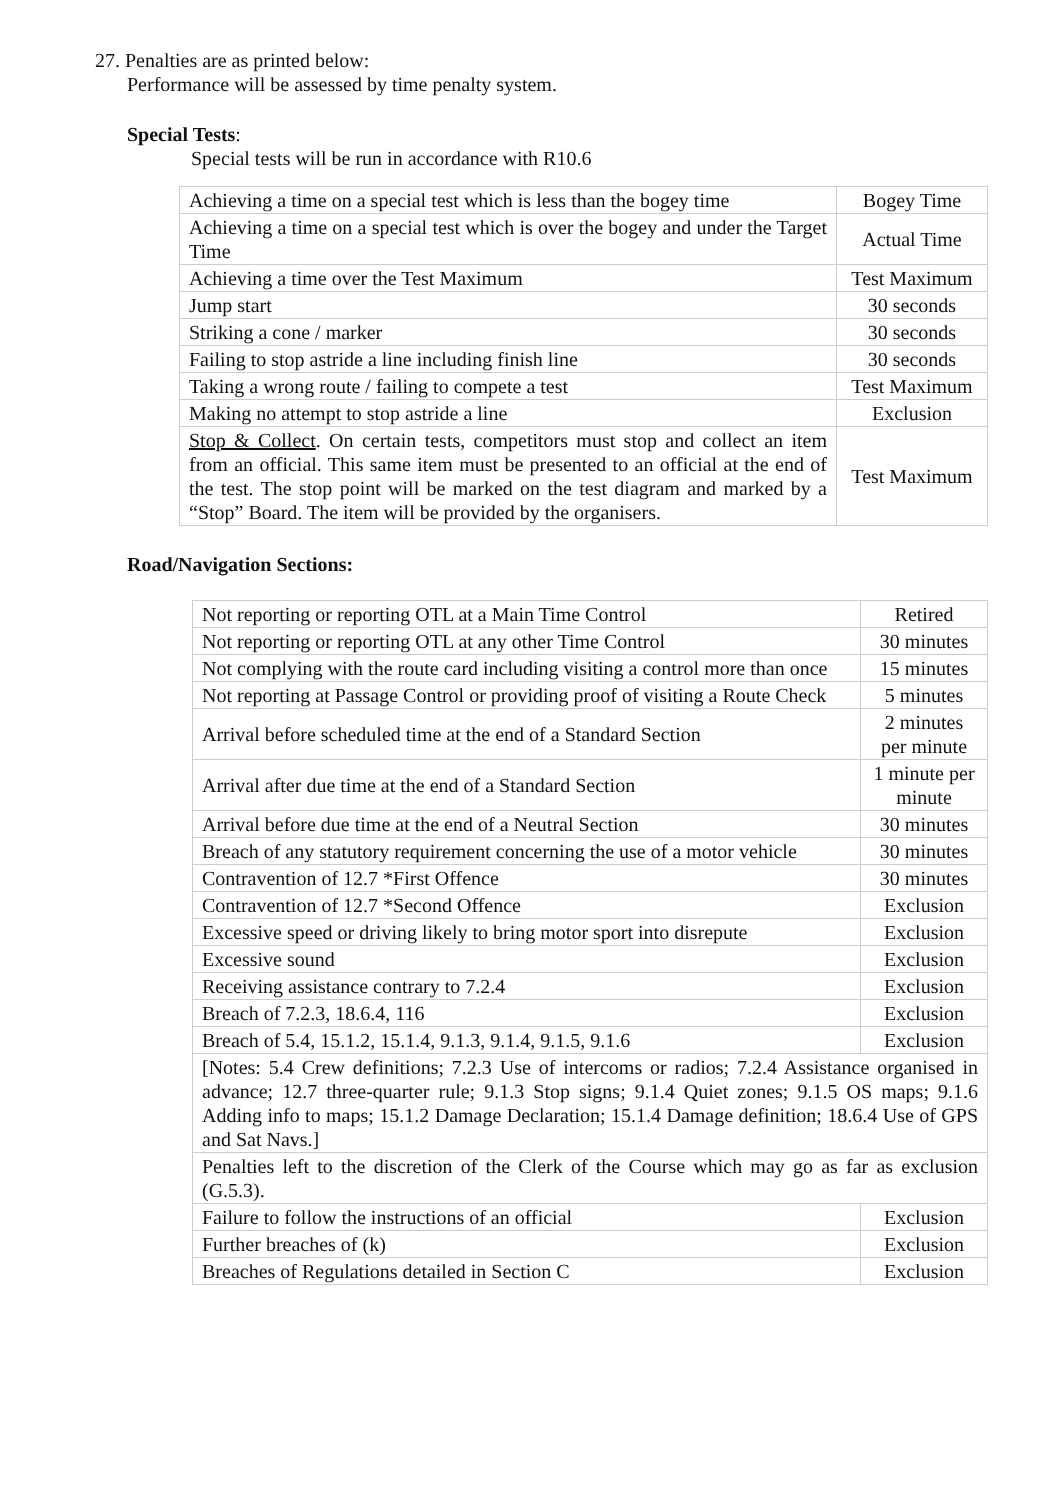27. Penalties are as printed below:
Performance will be assessed by time penalty system.
Special Tests:
Special tests will be run in accordance with R10.6
| Achieving a time on a special test which is less than the bogey time | Bogey Time |
| Achieving a time on a special test which is over the bogey and under the Target Time | Actual Time |
| Achieving a time over the Test Maximum | Test Maximum |
| Jump start | 30 seconds |
| Striking a cone / marker | 30 seconds |
| Failing to stop astride a line including finish line | 30 seconds |
| Taking a wrong route / failing to compete a test | Test Maximum |
| Making no attempt to stop astride a line | Exclusion |
| Stop & Collect . On certain tests, competitors must stop and collect an item from an official. This same item must be presented to an official at the end of the test. The stop point will be marked on the test diagram and marked by a “Stop” Board. The item will be provided by the organisers. | Test Maximum |
Road/Navigation Sections:
| Not reporting or reporting OTL at a Main Time Control | Retired |
| Not reporting or reporting OTL at any other Time Control | 30 minutes |
| Not complying with the route card including visiting a control more than once | 15 minutes |
| Not reporting at Passage Control or providing proof of visiting a Route Check | 5 minutes |
| Arrival before scheduled time at the end of a Standard Section | 2 minutes per minute |
| Arrival after due time at the end of a Standard Section | 1 minute per minute |
| Arrival before due time at the end of a Neutral Section | 30 minutes |
| Breach of any statutory requirement concerning the use of a motor vehicle | 30 minutes |
| Contravention of 12.7 *First Offence | 30 minutes |
| Contravention of 12.7 *Second Offence | Exclusion |
| Excessive speed or driving likely to bring motor sport into disrepute | Exclusion |
| Excessive sound | Exclusion |
| Receiving assistance contrary to 7.2.4 | Exclusion |
| Breach of 7.2.3, 18.6.4, 116 | Exclusion |
| Breach of 5.4, 15.1.2, 15.1.4, 9.1.3, 9.1.4, 9.1.5, 9.1.6 | Exclusion |
| [Notes: 5.4 Crew definitions; 7.2.3 Use of intercoms or radios; 7.2.4 Assistance organised in advance; 12.7 three-quarter rule; 9.1.3 Stop signs; 9.1.4 Quiet zones; 9.1.5 OS maps; 9.1.6 Adding info to maps; 15.1.2 Damage Declaration; 15.1.4 Damage definition; 18.6.4 Use of GPS and Sat Navs.] | |
| Penalties left to the discretion of the Clerk of the Course which may go as far as exclusion (G.5.3). | |
| Failure to follow the instructions of an official | Exclusion |
| Further breaches of (k) | Exclusion |
| Breaches of Regulations detailed in Section C | Exclusion |